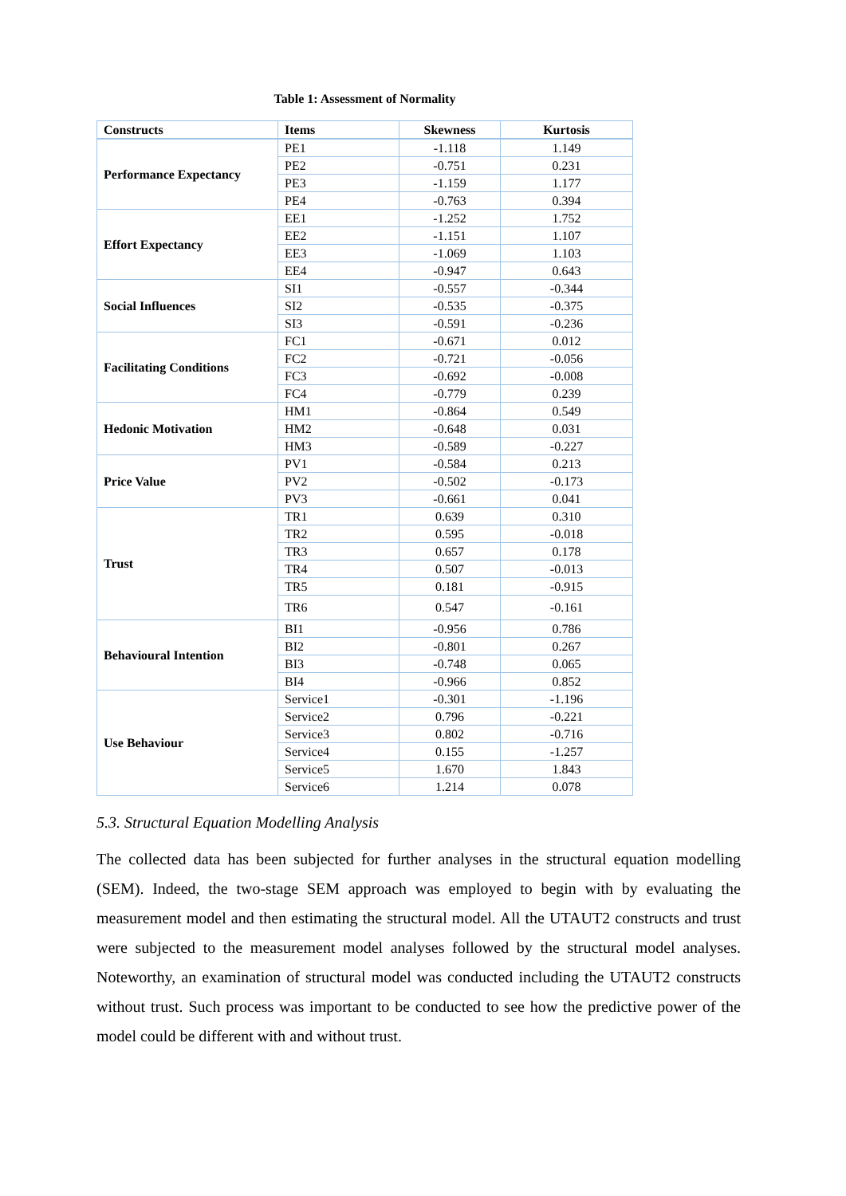Table 1: Assessment of Normality
| Constructs | Items | Skewness | Kurtosis |
| --- | --- | --- | --- |
| Performance Expectancy | PE1 | -1.118 | 1.149 |
| | PE2 | -0.751 | 0.231 |
| | PE3 | -1.159 | 1.177 |
| | PE4 | -0.763 | 0.394 |
| Effort Expectancy | EE1 | -1.252 | 1.752 |
| | EE2 | -1.151 | 1.107 |
| | EE3 | -1.069 | 1.103 |
| | EE4 | -0.947 | 0.643 |
| Social Influences | SI1 | -0.557 | -0.344 |
| | SI2 | -0.535 | -0.375 |
| | SI3 | -0.591 | -0.236 |
| Facilitating Conditions | FC1 | -0.671 | 0.012 |
| | FC2 | -0.721 | -0.056 |
| | FC3 | -0.692 | -0.008 |
| | FC4 | -0.779 | 0.239 |
| Hedonic Motivation | HM1 | -0.864 | 0.549 |
| | HM2 | -0.648 | 0.031 |
| | HM3 | -0.589 | -0.227 |
| Price Value | PV1 | -0.584 | 0.213 |
| | PV2 | -0.502 | -0.173 |
| | PV3 | -0.661 | 0.041 |
| Trust | TR1 | 0.639 | 0.310 |
| | TR2 | 0.595 | -0.018 |
| | TR3 | 0.657 | 0.178 |
| | TR4 | 0.507 | -0.013 |
| | TR5 | 0.181 | -0.915 |
| | TR6 | 0.547 | -0.161 |
| Behavioural Intention | BI1 | -0.956 | 0.786 |
| | BI2 | -0.801 | 0.267 |
| | BI3 | -0.748 | 0.065 |
| | BI4 | -0.966 | 0.852 |
| Use Behaviour | Service1 | -0.301 | -1.196 |
| | Service2 | 0.796 | -0.221 |
| | Service3 | 0.802 | -0.716 |
| | Service4 | 0.155 | -1.257 |
| | Service5 | 1.670 | 1.843 |
| | Service6 | 1.214 | 0.078 |
5.3. Structural Equation Modelling Analysis
The collected data has been subjected for further analyses in the structural equation modelling (SEM). Indeed, the two-stage SEM approach was employed to begin with by evaluating the measurement model and then estimating the structural model. All the UTAUT2 constructs and trust were subjected to the measurement model analyses followed by the structural model analyses. Noteworthy, an examination of structural model was conducted including the UTAUT2 constructs without trust. Such process was important to be conducted to see how the predictive power of the model could be different with and without trust.